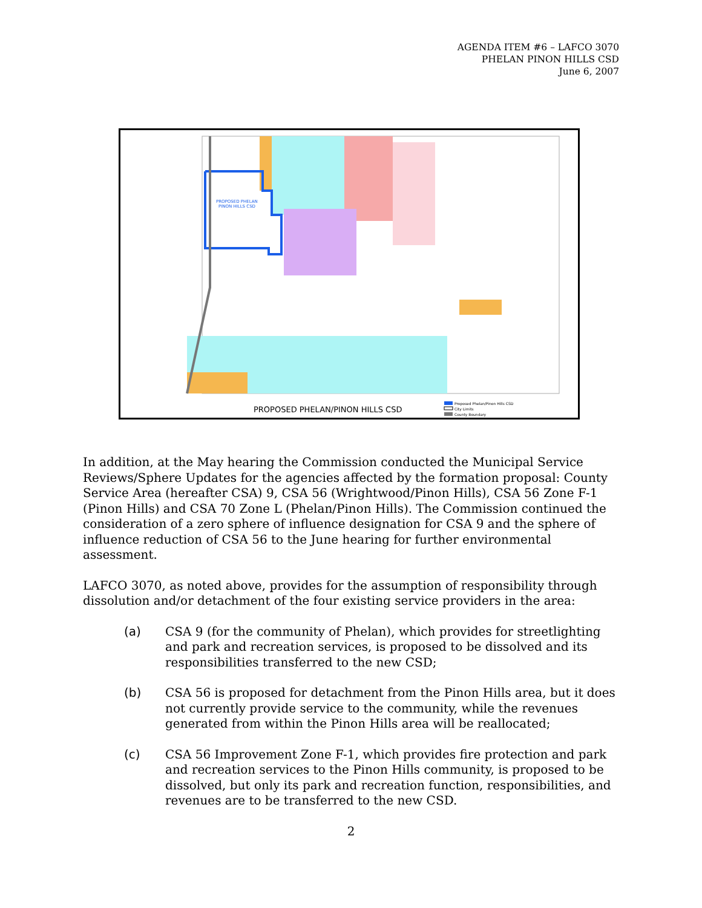AGENDA ITEM #6 – LAFCO 3070
PHELAN PINON HILLS CSD
June 6, 2007
PROPOSED PHELAN
PINON HILLS CSD
PROPOSED PHELAN/PINON HILLS CSD
Proposed Phelan/Pinon Hills CSD
City Limits
County Boundary
In addition, at the May hearing the Commission conducted the Municipal Service Reviews/Sphere Updates for the agencies affected by the formation proposal: County Service Area (hereafter CSA) 9, CSA 56 (Wrightwood/Pinon Hills), CSA 56 Zone F-1 (Pinon Hills) and CSA 70 Zone L (Phelan/Pinon Hills). The Commission continued the consideration of a zero sphere of influence designation for CSA 9 and the sphere of influence reduction of CSA 56 to the June hearing for further environmental assessment.
LAFCO 3070, as noted above, provides for the assumption of responsibility through dissolution and/or detachment of the four existing service providers in the area:
(a) CSA 9 (for the community of Phelan), which provides for streetlighting and park and recreation services, is proposed to be dissolved and its responsibilities transferred to the new CSD;
(b) CSA 56 is proposed for detachment from the Pinon Hills area, but it does not currently provide service to the community, while the revenues generated from within the Pinon Hills area will be reallocated;
(c) CSA 56 Improvement Zone F-1, which provides fire protection and park and recreation services to the Pinon Hills community, is proposed to be dissolved, but only its park and recreation function, responsibilities, and revenues are to be transferred to the new CSD.
2